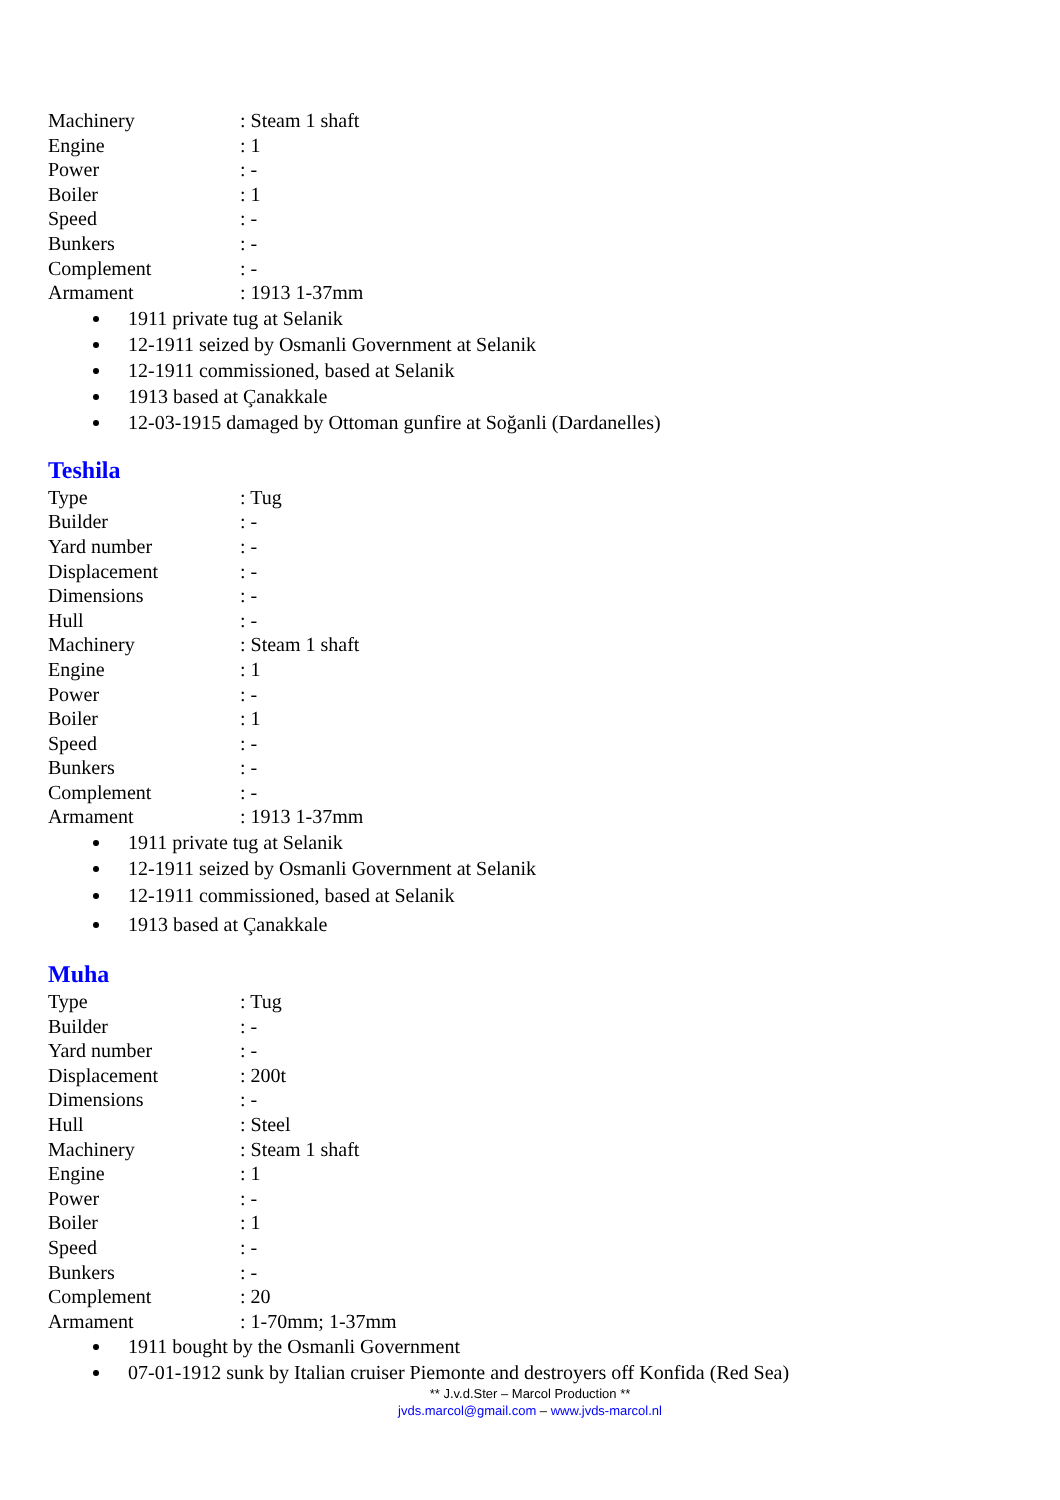Machinery: Steam 1 shaft
Engine: 1
Power: -
Boiler: 1
Speed: -
Bunkers: -
Complement: -
Armament: 1913 1-37mm
1911 private tug at Selanik
12-1911 seized by Osmanli Government at Selanik
12-1911 commissioned, based at Selanik
1913 based at Çanakkale
12-03-1915 damaged by Ottoman gunfire at Soğanli (Dardanelles)
Teshila
Type: Tug
Builder: -
Yard number: -
Displacement: -
Dimensions: -
Hull: -
Machinery: Steam 1 shaft
Engine: 1
Power: -
Boiler: 1
Speed: -
Bunkers: -
Complement: -
Armament: 1913 1-37mm
1911 private tug at Selanik
12-1911 seized by Osmanli Government at Selanik
12-1911 commissioned, based at Selanik
1913 based at Çanakkale
Muha
Type: Tug
Builder: -
Yard number: -
Displacement: 200t
Dimensions: -
Hull: Steel
Machinery: Steam 1 shaft
Engine: 1
Power: -
Boiler: 1
Speed: -
Bunkers: -
Complement: 20
Armament: 1-70mm; 1-37mm
1911 bought by the Osmanli Government
07-01-1912 sunk by Italian cruiser Piemonte and destroyers off Konfida (Red Sea)
** J.v.d.Ster – Marcol Production **
jvds.marcol@gmail.com – www.jvds-marcol.nl